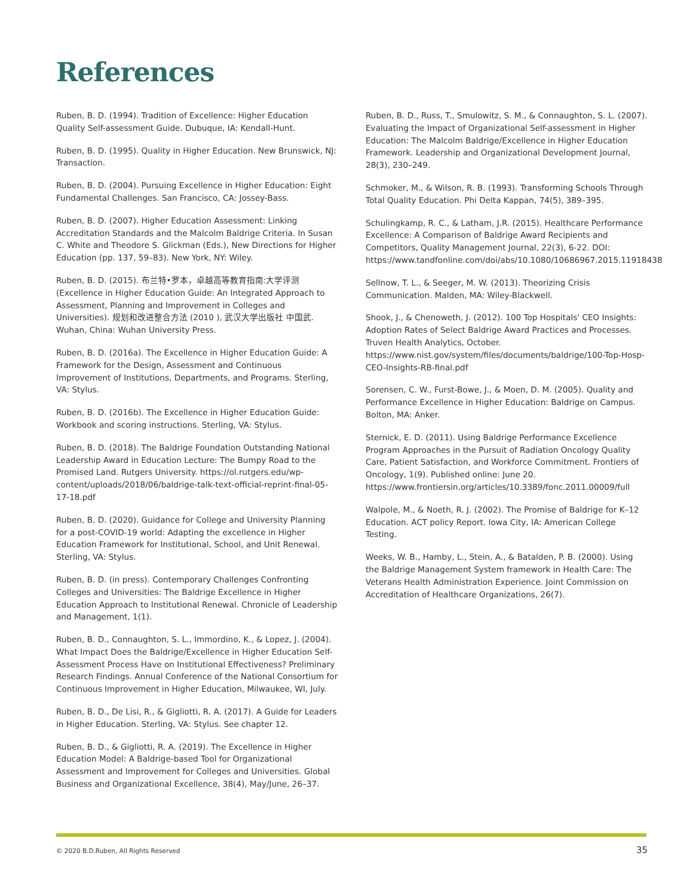References
Ruben, B. D. (1994). Tradition of Excellence: Higher Education Quality Self-assessment Guide. Dubuque, IA: Kendall-Hunt.
Ruben, B. D. (1995). Quality in Higher Education. New Brunswick, NJ: Transaction.
Ruben, B. D. (2004). Pursuing Excellence in Higher Education: Eight Fundamental Challenges. San Francisco, CA: Jossey-Bass.
Ruben, B. D. (2007). Higher Education Assessment: Linking Accreditation Standards and the Malcolm Baldrige Criteria. In Susan C. White and Theodore S. Glickman (Eds.), New Directions for Higher Education (pp. 137, 59–83). New York, NY: Wiley.
Ruben, B. D. (2015). 布兰特•罗本，卓越高等教育指南:大学评测 (Excellence in Higher Education Guide: An Integrated Approach to Assessment, Planning and Improvement in Colleges and Universities). 规划和改进整合方法 (2010 ), 武汉大学出版社 中国武. Wuhan, China: Wuhan University Press.
Ruben, B. D. (2016a). The Excellence in Higher Education Guide: A Framework for the Design, Assessment and Continuous Improvement of Institutions, Departments, and Programs. Sterling, VA: Stylus.
Ruben, B. D. (2016b). The Excellence in Higher Education Guide: Workbook and scoring instructions. Sterling, VA: Stylus.
Ruben, B. D. (2018). The Baldrige Foundation Outstanding National Leadership Award in Education Lecture: The Bumpy Road to the Promised Land. Rutgers University. https://ol.rutgers.edu/wp-content/uploads/2018/06/baldrige-talk-text-official-reprint-final-05-17-18.pdf
Ruben, B. D. (2020). Guidance for College and University Planning for a post-COVID-19 world: Adapting the excellence in Higher Education Framework for Institutional, School, and Unit Renewal. Sterling, VA: Stylus.
Ruben, B. D. (in press). Contemporary Challenges Confronting Colleges and Universities: The Baldrige Excellence in Higher Education Approach to Institutional Renewal. Chronicle of Leadership and Management, 1(1).
Ruben, B. D., Connaughton, S. L., Immordino, K., & Lopez, J. (2004). What Impact Does the Baldrige/Excellence in Higher Education Self-Assessment Process Have on Institutional Effectiveness? Preliminary Research Findings. Annual Conference of the National Consortium for Continuous Improvement in Higher Education, Milwaukee, WI, July.
Ruben, B. D., De Lisi, R., & Gigliotti, R. A. (2017). A Guide for Leaders in Higher Education. Sterling, VA: Stylus. See chapter 12.
Ruben, B. D., & Gigliotti, R. A. (2019). The Excellence in Higher Education Model: A Baldrige-based Tool for Organizational Assessment and Improvement for Colleges and Universities. Global Business and Organizational Excellence, 38(4), May/June, 26–37.
Ruben, B. D., Russ, T., Smulowitz, S. M., & Connaughton, S. L. (2007). Evaluating the Impact of Organizational Self-assessment in Higher Education: The Malcolm Baldrige/Excellence in Higher Education Framework. Leadership and Organizational Development Journal, 28(3), 230–249.
Schmoker, M., & Wilson, R. B. (1993). Transforming Schools Through Total Quality Education. Phi Delta Kappan, 74(5), 389–395.
Schulingkamp, R. C., & Latham, J.R. (2015). Healthcare Performance Excellence: A Comparison of Baldrige Award Recipients and Competitors, Quality Management Journal, 22(3), 6-22. DOI: https://www.tandfonline.com/doi/abs/10.1080/10686967.2015.11918438
Sellnow, T. L., & Seeger, M. W. (2013). Theorizing Crisis Communication. Malden, MA: Wiley-Blackwell.
Shook, J., & Chenoweth, J. (2012). 100 Top Hospitals' CEO Insights: Adoption Rates of Select Baldrige Award Practices and Processes. Truven Health Analytics, October. https://www.nist.gov/system/files/documents/baldrige/100-Top-Hosp-CEO-Insights-RB-final.pdf
Sorensen, C. W., Furst-Bowe, J., & Moen, D. M. (2005). Quality and Performance Excellence in Higher Education: Baldrige on Campus. Bolton, MA: Anker.
Sternick, E. D. (2011). Using Baldrige Performance Excellence Program Approaches in the Pursuit of Radiation Oncology Quality Care, Patient Satisfaction, and Workforce Commitment. Frontiers of Oncology, 1(9). Published online: June 20. https://www.frontiersin.org/articles/10.3389/fonc.2011.00009/full
Walpole, M., & Noeth, R. J. (2002). The Promise of Baldrige for K–12 Education. ACT policy Report. Iowa City, IA: American College Testing.
Weeks, W. B., Hamby, L., Stein, A., & Batalden, P. B. (2000). Using the Baldrige Management System framework in Health Care: The Veterans Health Administration Experience. Joint Commission on Accreditation of Healthcare Organizations, 26(7).
© 2020 B.D.Ruben, All Rights Reserved 35